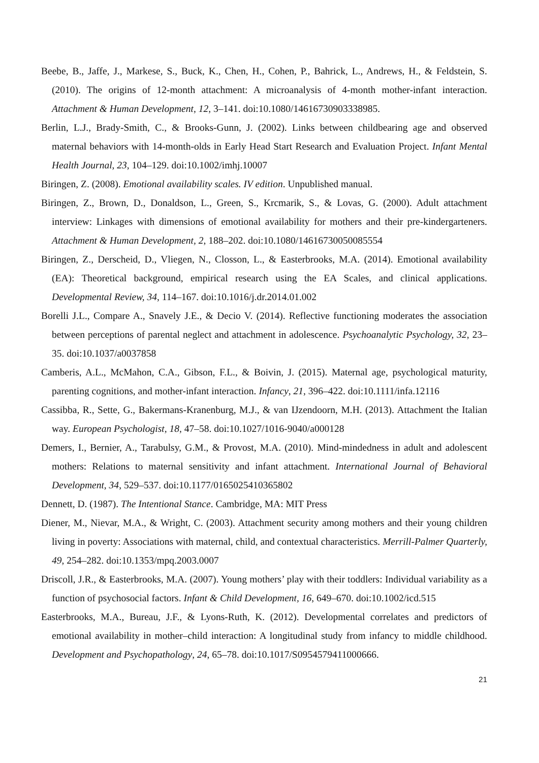Beebe, B., Jaffe, J., Markese, S., Buck, K., Chen, H., Cohen, P., Bahrick, L., Andrews, H., & Feldstein, S. (2010). The origins of 12-month attachment: A microanalysis of 4-month mother-infant interaction. Attachment & Human Development, 12, 3–141. doi:10.1080/14616730903338985.
Berlin, L.J., Brady-Smith, C., & Brooks-Gunn, J. (2002). Links between childbearing age and observed maternal behaviors with 14-month-olds in Early Head Start Research and Evaluation Project. Infant Mental Health Journal, 23, 104–129. doi:10.1002/imhj.10007
Biringen, Z. (2008). Emotional availability scales. IV edition. Unpublished manual.
Biringen, Z., Brown, D., Donaldson, L., Green, S., Krcmarik, S., & Lovas, G. (2000). Adult attachment interview: Linkages with dimensions of emotional availability for mothers and their pre-kindergarteners. Attachment & Human Development, 2, 188–202. doi:10.1080/14616730050085554
Biringen, Z., Derscheid, D., Vliegen, N., Closson, L., & Easterbrooks, M.A. (2014). Emotional availability (EA): Theoretical background, empirical research using the EA Scales, and clinical applications. Developmental Review, 34, 114–167. doi:10.1016/j.dr.2014.01.002
Borelli J.L., Compare A., Snavely J.E., & Decio V. (2014). Reflective functioning moderates the association between perceptions of parental neglect and attachment in adolescence. Psychoanalytic Psychology, 32, 23–35. doi:10.1037/a0037858
Camberis, A.L., McMahon, C.A., Gibson, F.L., & Boivin, J. (2015). Maternal age, psychological maturity, parenting cognitions, and mother-infant interaction. Infancy, 21, 396–422. doi:10.1111/infa.12116
Cassibba, R., Sette, G., Bakermans-Kranenburg, M.J., & van IJzendoorn, M.H. (2013). Attachment the Italian way. European Psychologist, 18, 47–58. doi:10.1027/1016-9040/a000128
Demers, I., Bernier, A., Tarabulsy, G.M., & Provost, M.A. (2010). Mind-mindedness in adult and adolescent mothers: Relations to maternal sensitivity and infant attachment. International Journal of Behavioral Development, 34, 529–537. doi:10.1177/0165025410365802
Dennett, D. (1987). The Intentional Stance. Cambridge, MA: MIT Press
Diener, M., Nievar, M.A., & Wright, C. (2003). Attachment security among mothers and their young children living in poverty: Associations with maternal, child, and contextual characteristics. Merrill-Palmer Quarterly, 49, 254–282. doi:10.1353/mpq.2003.0007
Driscoll, J.R., & Easterbrooks, M.A. (2007). Young mothers’ play with their toddlers: Individual variability as a function of psychosocial factors. Infant & Child Development, 16, 649–670. doi:10.1002/icd.515
Easterbrooks, M.A., Bureau, J.F., & Lyons-Ruth, K. (2012). Developmental correlates and predictors of emotional availability in mother–child interaction: A longitudinal study from infancy to middle childhood. Development and Psychopathology, 24, 65–78. doi:10.1017/S0954579411000666.
21